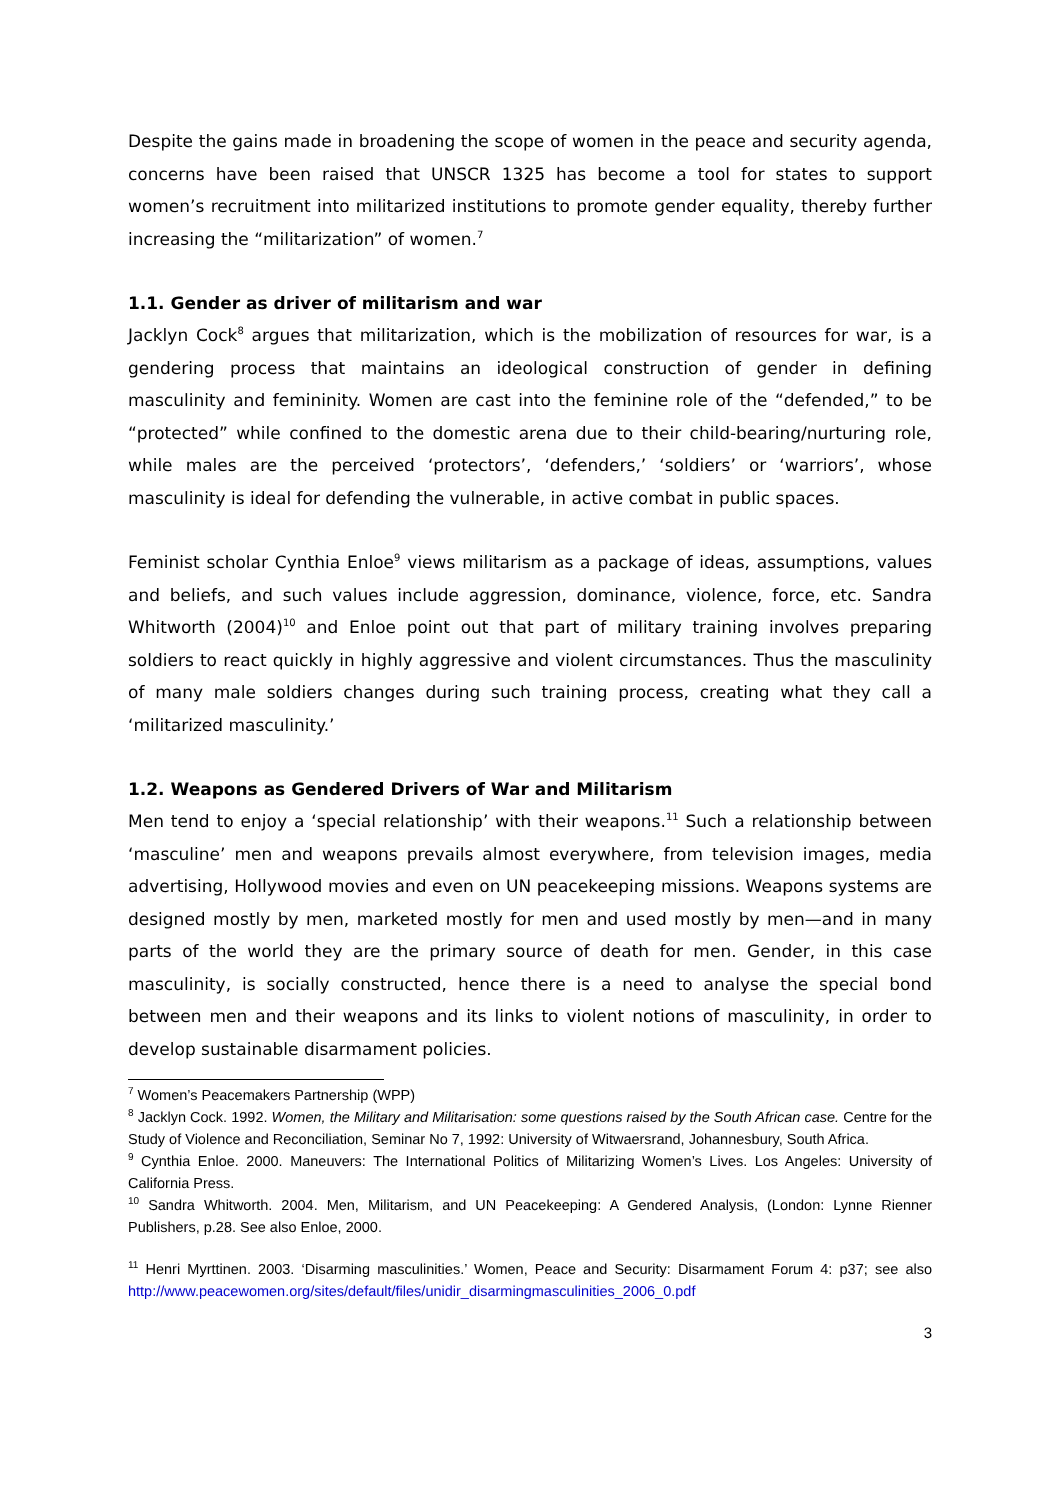Despite the gains made in broadening the scope of women in the peace and security agenda, concerns have been raised that UNSCR 1325 has become a tool for states to support women’s recruitment into militarized institutions to promote gender equality, thereby further increasing the “militarization” of women.<sup>7</sup>
1.1. Gender as driver of militarism and war
Jacklyn Cock<sup>8</sup> argues that militarization, which is the mobilization of resources for war, is a gendering process that maintains an ideological construction of gender in defining masculinity and femininity. Women are cast into the feminine role of the “defended,” to be “protected” while confined to the domestic arena due to their child-bearing/nurturing role, while males are the perceived ‘protectors’, ‘defenders,’ ‘soldiers’ or ‘warriors’, whose masculinity is ideal for defending the vulnerable, in active combat in public spaces.
Feminist scholar Cynthia Enloe<sup>9</sup> views militarism as a package of ideas, assumptions, values and beliefs, and such values include aggression, dominance, violence, force, etc. Sandra Whitworth (2004)<sup>10</sup> and Enloe point out that part of military training involves preparing soldiers to react quickly in highly aggressive and violent circumstances. Thus the masculinity of many male soldiers changes during such training process, creating what they call a ‘militarized masculinity.’
1.2. Weapons as Gendered Drivers of War and Militarism
Men tend to enjoy a ‘special relationship’ with their weapons.<sup>11</sup> Such a relationship between ‘masculine’ men and weapons prevails almost everywhere, from television images, media advertising, Hollywood movies and even on UN peacekeeping missions. Weapons systems are designed mostly by men, marketed mostly for men and used mostly by men—and in many parts of the world they are the primary source of death for men. Gender, in this case masculinity, is socially constructed, hence there is a need to analyse the special bond between men and their weapons and its links to violent notions of masculinity, in order to develop sustainable disarmament policies.
<sup>7</sup> Women’s Peacemakers Partnership (WPP)
<sup>8</sup> Jacklyn Cock. 1992. Women, the Military and Militarisation: some questions raised by the South African case. Centre for the Study of Violence and Reconciliation, Seminar No 7, 1992: University of Witwaersrand, Johannesbury, South Africa.
<sup>9</sup> Cynthia Enloe. 2000. Maneuvers: The International Politics of Militarizing Women’s Lives. Los Angeles: University of California Press.
<sup>10</sup> Sandra Whitworth. 2004. Men, Militarism, and UN Peacekeeping: A Gendered Analysis, (London: Lynne Rienner Publishers, p.28. See also Enloe, 2000.
<sup>11</sup> Henri Myrttinen. 2003. ‘Disarming masculinities.’ Women, Peace and Security: Disarmament Forum 4: p37; see also http://www.peacewomen.org/sites/default/files/unidir_disarmingmasculinities_2006_0.pdf
3